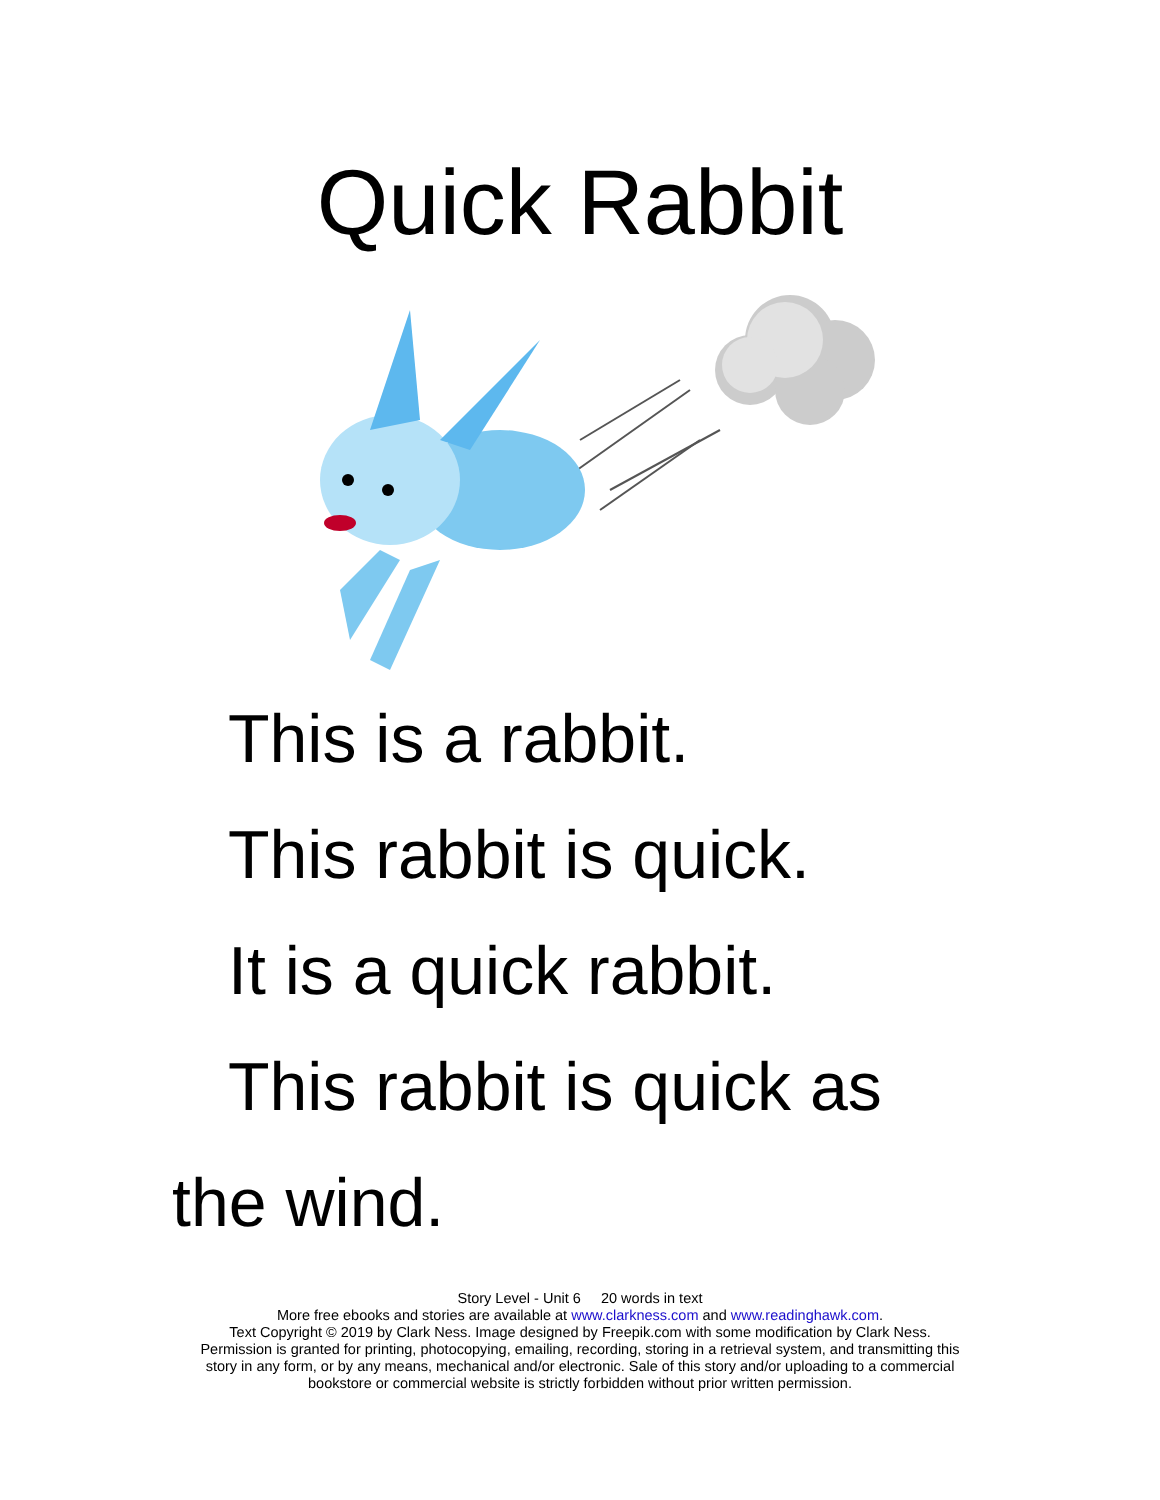Quick Rabbit
This is a rabbit.
This rabbit is quick.
It is a quick rabbit.
This rabbit is quick as
the wind.
Story Level - Unit 6 20 words in text
More free ebooks and stories are available at www.clarkness.com and www.readinghawk.com.
Text Copyright © 2019 by Clark Ness. Image designed by Freepik.com with some modification by Clark Ness.
Permission is granted for printing, photocopying, emailing, recording, storing in a retrieval system, and transmitting this
story in any form, or by any means, mechanical and/or electronic. Sale of this story and/or uploading to a commercial
bookstore or commercial website is strictly forbidden without prior written permission.